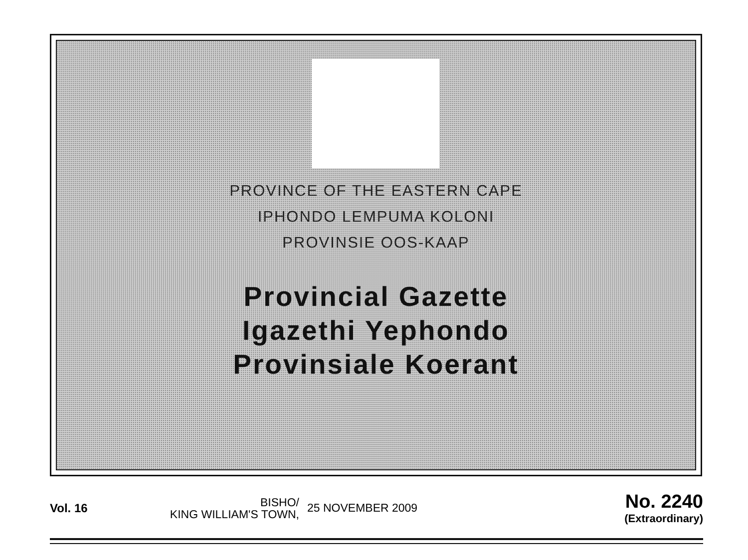PROVINCE OF THE EASTERN CAPE
IPHONDO LEMPUMA KOLONI
PROVINSIE OOS-KAAP
Provincial Gazette
Igazethi Yephondo
Provinsiale Koerant
Vol. 16
BISHO/
KING WILLIAM'S TOWN,
25 NOVEMBER 2009
No. 2240
(Extraordinary)